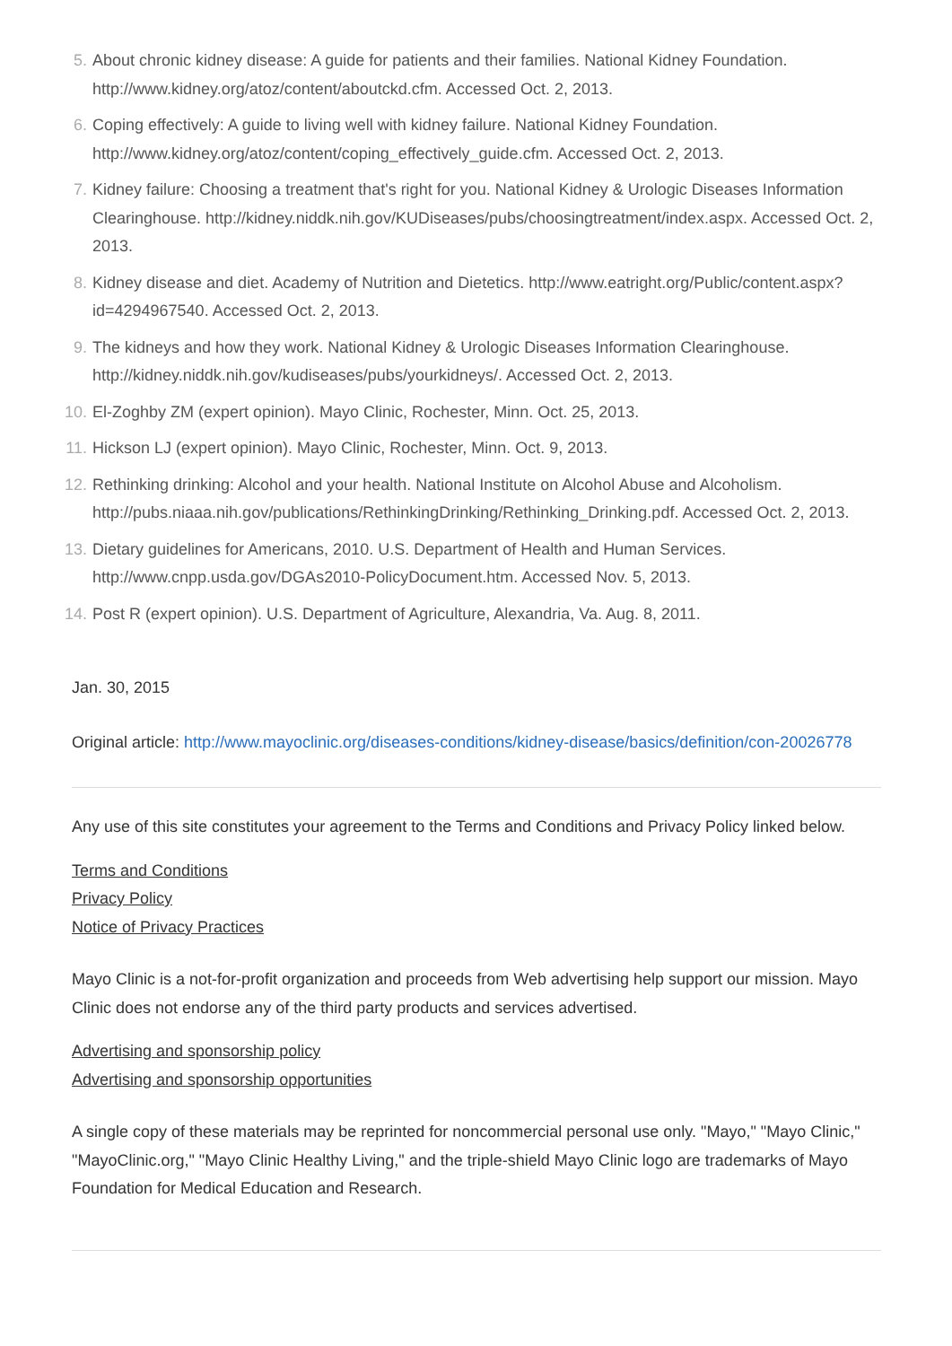5. About chronic kidney disease: A guide for patients and their families. National Kidney Foundation. http://www.kidney.org/atoz/content/aboutckd.cfm. Accessed Oct. 2, 2013.
6. Coping effectively: A guide to living well with kidney failure. National Kidney Foundation. http://www.kidney.org/atoz/content/coping_effectively_guide.cfm. Accessed Oct. 2, 2013.
7. Kidney failure: Choosing a treatment that's right for you. National Kidney & Urologic Diseases Information Clearinghouse. http://kidney.niddk.nih.gov/KUDiseases/pubs/choosingtreatment/index.aspx. Accessed Oct. 2, 2013.
8. Kidney disease and diet. Academy of Nutrition and Dietetics. http://www.eatright.org/Public/content.aspx?id=4294967540. Accessed Oct. 2, 2013.
9. The kidneys and how they work. National Kidney & Urologic Diseases Information Clearinghouse. http://kidney.niddk.nih.gov/kudiseases/pubs/yourkidneys/. Accessed Oct. 2, 2013.
10. El-Zoghby ZM (expert opinion). Mayo Clinic, Rochester, Minn. Oct. 25, 2013.
11. Hickson LJ (expert opinion). Mayo Clinic, Rochester, Minn. Oct. 9, 2013.
12. Rethinking drinking: Alcohol and your health. National Institute on Alcohol Abuse and Alcoholism. http://pubs.niaaa.nih.gov/publications/RethinkingDrinking/Rethinking_Drinking.pdf. Accessed Oct. 2, 2013.
13. Dietary guidelines for Americans, 2010. U.S. Department of Health and Human Services. http://www.cnpp.usda.gov/DGAs2010-PolicyDocument.htm. Accessed Nov. 5, 2013.
14. Post R (expert opinion). U.S. Department of Agriculture, Alexandria, Va. Aug. 8, 2011.
Jan. 30, 2015
Original article: http://www.mayoclinic.org/diseases-conditions/kidney-disease/basics/definition/con-20026778
Any use of this site constitutes your agreement to the Terms and Conditions and Privacy Policy linked below.
Terms and Conditions
Privacy Policy
Notice of Privacy Practices
Mayo Clinic is a not-for-profit organization and proceeds from Web advertising help support our mission. Mayo Clinic does not endorse any of the third party products and services advertised.
Advertising and sponsorship policy
Advertising and sponsorship opportunities
A single copy of these materials may be reprinted for noncommercial personal use only. "Mayo," "Mayo Clinic," "MayoClinic.org," "Mayo Clinic Healthy Living," and the triple-shield Mayo Clinic logo are trademarks of Mayo Foundation for Medical Education and Research.